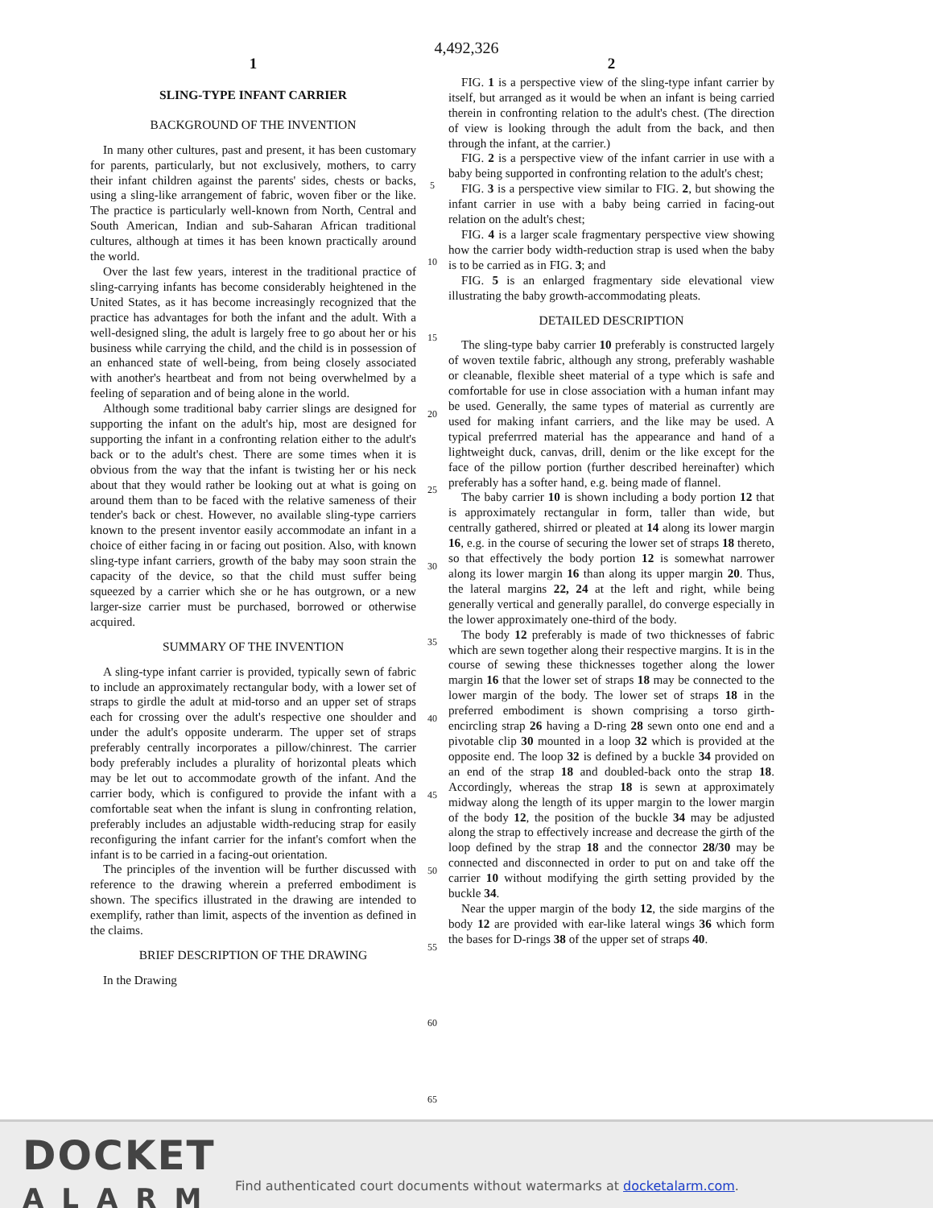4,492,326
1
SLING-TYPE INFANT CARRIER
BACKGROUND OF THE INVENTION
In many other cultures, past and present, it has been customary for parents, particularly, but not exclusively, mothers, to carry their infant children against the parents' sides, chests or backs, using a sling-like arrangement of fabric, woven fiber or the like. The practice is particularly well-known from North, Central and South American, Indian and sub-Saharan African traditional cultures, although at times it has been known practically around the world.
Over the last few years, interest in the traditional practice of sling-carrying infants has become considerably heightened in the United States, as it has become increasingly recognized that the practice has advantages for both the infant and the adult. With a well-designed sling, the adult is largely free to go about her or his business while carrying the child, and the child is in possession of an enhanced state of well-being, from being closely associated with another's heartbeat and from not being overwhelmed by a feeling of separation and of being alone in the world.
Although some traditional baby carrier slings are designed for supporting the infant on the adult's hip, most are designed for supporting the infant in a confronting relation either to the adult's back or to the adult's chest. There are some times when it is obvious from the way that the infant is twisting her or his neck about that they would rather be looking out at what is going on around them than to be faced with the relative sameness of their tender's back or chest. However, no available sling-type carriers known to the present inventor easily accommodate an infant in a choice of either facing in or facing out position. Also, with known sling-type infant carriers, growth of the baby may soon strain the capacity of the device, so that the child must suffer being squeezed by a carrier which she or he has outgrown, or a new larger-size carrier must be purchased, borrowed or otherwise acquired.
SUMMARY OF THE INVENTION
A sling-type infant carrier is provided, typically sewn of fabric to include an approximately rectangular body, with a lower set of straps to girdle the adult at mid-torso and an upper set of straps each for crossing over the adult's respective one shoulder and under the adult's opposite underarm. The upper set of straps preferably centrally incorporates a pillow/chinrest. The carrier body preferably includes a plurality of horizontal pleats which may be let out to accommodate growth of the infant. And the carrier body, which is configured to provide the infant with a comfortable seat when the infant is slung in confronting relation, preferably includes an adjustable width-reducing strap for easily reconfiguring the infant carrier for the infant's comfort when the infant is to be carried in a facing-out orientation.
The principles of the invention will be further discussed with reference to the drawing wherein a preferred embodiment is shown. The specifics illustrated in the drawing are intended to exemplify, rather than limit, aspects of the invention as defined in the claims.
BRIEF DESCRIPTION OF THE DRAWING
In the Drawing
5
10
15
20
25
30
35
40
45
50
55
60
65
2
FIG. 1 is a perspective view of the sling-type infant carrier by itself, but arranged as it would be when an infant is being carried therein in confronting relation to the adult's chest. (The direction of view is looking through the adult from the back, and then through the infant, at the carrier.)
FIG. 2 is a perspective view of the infant carrier in use with a baby being supported in confronting relation to the adult's chest;
FIG. 3 is a perspective view similar to FIG. 2, but showing the infant carrier in use with a baby being carried in facing-out relation on the adult's chest;
FIG. 4 is a larger scale fragmentary perspective view showing how the carrier body width-reduction strap is used when the baby is to be carried as in FIG. 3; and
FIG. 5 is an enlarged fragmentary side elevational view illustrating the baby growth-accommodating pleats.
DETAILED DESCRIPTION
The sling-type baby carrier 10 preferably is constructed largely of woven textile fabric, although any strong, preferably washable or cleanable, flexible sheet material of a type which is safe and comfortable for use in close association with a human infant may be used. Generally, the same types of material as currently are used for making infant carriers, and the like may be used. A typical preferrred material has the appearance and hand of a lightweight duck, canvas, drill, denim or the like except for the face of the pillow portion (further described hereinafter) which preferably has a softer hand, e.g. being made of flannel.
The baby carrier 10 is shown including a body portion 12 that is approximately rectangular in form, taller than wide, but centrally gathered, shirred or pleated at 14 along its lower margin 16, e.g. in the course of securing the lower set of straps 18 thereto, so that effectively the body portion 12 is somewhat narrower along its lower margin 16 than along its upper margin 20. Thus, the lateral margins 22, 24 at the left and right, while being generally vertical and generally parallel, do converge especially in the lower approximately one-third of the body.
The body 12 preferably is made of two thicknesses of fabric which are sewn together along their respective margins. It is in the course of sewing these thicknesses together along the lower margin 16 that the lower set of straps 18 may be connected to the lower margin of the body. The lower set of straps 18 in the preferred embodiment is shown comprising a torso girth-encircling strap 26 having a D-ring 28 sewn onto one end and a pivotable clip 30 mounted in a loop 32 which is provided at the opposite end. The loop 32 is defined by a buckle 34 provided on an end of the strap 18 and doubled-back onto the strap 18. Accordingly, whereas the strap 18 is sewn at approximately midway along the length of its upper margin to the lower margin of the body 12, the position of the buckle 34 may be adjusted along the strap to effectively increase and decrease the girth of the loop defined by the strap 18 and the connector 28/30 may be connected and disconnected in order to put on and take off the carrier 10 without modifying the girth setting provided by the buckle 34.
Near the upper margin of the body 12, the side margins of the body 12 are provided with ear-like lateral wings 36 which form the bases for D-rings 38 of the upper set of straps 40.
DOCKET
ALARM
Find authenticated court documents without watermarks at docketalarm.com.